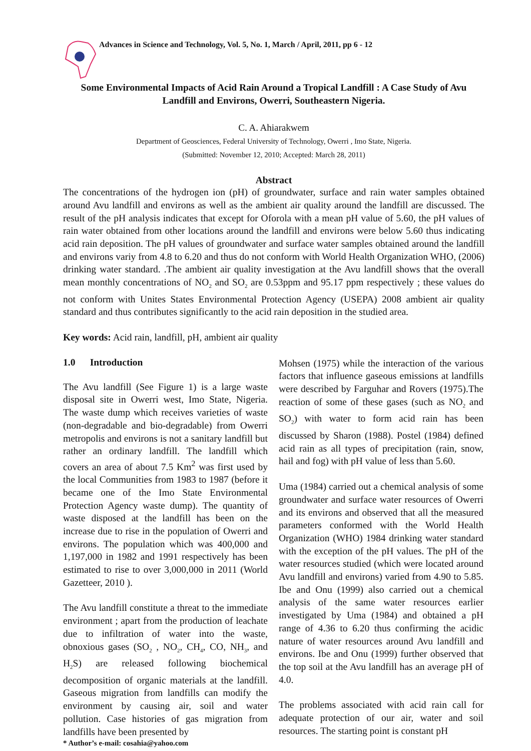Advances in Science and Technology, Vol. 5, No. 1, March / April, 2011, pp 6 - 12
Some Environmental Impacts of Acid Rain Around a Tropical Landfill : A Case Study of Avu Landfill and Environs, Owerri, Southeastern Nigeria.
C. A. Ahiarakwem
Department of Geosciences, Federal University of Technology, Owerri , Imo State, Nigeria.
(Submitted: November 12, 2010; Accepted: March 28, 2011)
Abstract
The concentrations of the hydrogen ion (pH) of groundwater, surface and rain water samples obtained around Avu landfill and environs as well as the ambient air quality around the landfill are discussed. The result of the pH analysis indicates that except for Oforola with a mean pH value of 5.60, the pH values of rain water obtained from other locations around the landfill and environs were below 5.60 thus indicating acid rain deposition. The pH values of groundwater and surface water samples obtained around the landfill and environs variy from 4.8 to 6.20 and thus do not conform with World Health Organization WHO, (2006) drinking water standard. .The ambient air quality investigation at the Avu landfill shows that the overall mean monthly concentrations of NO<sub>2</sub> and SO<sub>2</sub> are 0.53ppm and 95.17 ppm respectively ; these values do not conform with Unites States Environmental Protection Agency (USEPA) 2008 ambient air quality standard and thus contributes significantly to the acid rain deposition in the studied area.
Key words: Acid rain, landfill, pH, ambient air quality
1.0 Introduction
The Avu landfill (See Figure 1) is a large waste disposal site in Owerri west, Imo State, Nigeria. The waste dump which receives varieties of waste (non-degradable and bio-degradable) from Owerri metropolis and environs is not a sanitary landfill but rather an ordinary landfill. The landfill which covers an area of about 7.5 Km<sup>2</sup> was first used by the local Communities from 1983 to 1987 (before it became one of the Imo State Environmental Protection Agency waste dump). The quantity of waste disposed at the landfill has been on the increase due to rise in the population of Owerri and environs. The population which was 400,000 and 1,197,000 in 1982 and 1991 respectively has been estimated to rise to over 3,000,000 in 2011 (World Gazetteer, 2010 ).
The Avu landfill constitute a threat to the immediate environment ; apart from the production of leachate due to infiltration of water into the waste, obnoxious gases (SO<sub>2</sub> , NO<sub>2</sub>, CH<sub>4</sub>, CO, NH<sub>3</sub>, and H<sub>2</sub>S) are released following biochemical decomposition of organic materials at the landfill. Gaseous migration from landfills can modify the environment by causing air, soil and water pollution. Case histories of gas migration from landfills have been presented by
* Author’s e-mail: cosahia@yahoo.com
Mohsen (1975) while the interaction of the various factors that influence gaseous emissions at landfills were described by Farguhar and Rovers (1975).The reaction of some of these gases (such as NO<sub>2</sub> and SO<sub>2</sub>) with water to form acid rain has been discussed by Sharon (1988). Postel (1984) defined acid rain as all types of precipitation (rain, snow, hail and fog) with pH value of less than 5.60.
Uma (1984) carried out a chemical analysis of some groundwater and surface water resources of Owerri and its environs and observed that all the measured parameters conformed with the World Health Organization (WHO) 1984 drinking water standard with the exception of the pH values. The pH of the water resources studied (which were located around Avu landfill and environs) varied from 4.90 to 5.85. Ibe and Onu (1999) also carried out a chemical analysis of the same water resources earlier investigated by Uma (1984) and obtained a pH range of 4.36 to 6.20 thus confirming the acidic nature of water resources around Avu landfill and environs. Ibe and Onu (1999) further observed that the top soil at the Avu landfill has an average pH of 4.0.
The problems associated with acid rain call for adequate protection of our air, water and soil resources. The starting point is constant pH